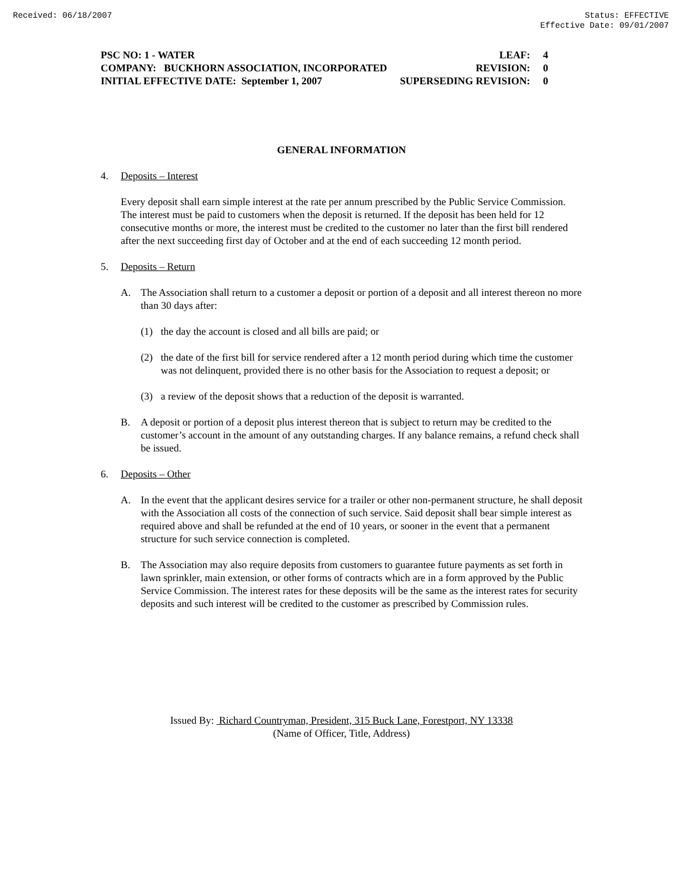Received: 06/18/2007 Status: EFFECTIVE
Effective Date: 09/01/2007
PSC NO: 1 - WATER LEAF: 4
COMPANY: BUCKHORN ASSOCIATION, INCORPORATED REVISION: 0
INITIAL EFFECTIVE DATE: September 1, 2007 SUPERSEDING REVISION: 0
GENERAL INFORMATION
4. Deposits – Interest
Every deposit shall earn simple interest at the rate per annum prescribed by the Public Service Commission. The interest must be paid to customers when the deposit is returned. If the deposit has been held for 12 consecutive months or more, the interest must be credited to the customer no later than the first bill rendered after the next succeeding first day of October and at the end of each succeeding 12 month period.
5. Deposits – Return
A. The Association shall return to a customer a deposit or portion of a deposit and all interest thereon no more than 30 days after:
(1) the day the account is closed and all bills are paid; or
(2) the date of the first bill for service rendered after a 12 month period during which time the customer was not delinquent, provided there is no other basis for the Association to request a deposit; or
(3) a review of the deposit shows that a reduction of the deposit is warranted.
B. A deposit or portion of a deposit plus interest thereon that is subject to return may be credited to the customer’s account in the amount of any outstanding charges. If any balance remains, a refund check shall be issued.
6. Deposits – Other
A. In the event that the applicant desires service for a trailer or other non-permanent structure, he shall deposit with the Association all costs of the connection of such service. Said deposit shall bear simple interest as required above and shall be refunded at the end of 10 years, or sooner in the event that a permanent structure for such service connection is completed.
B. The Association may also require deposits from customers to guarantee future payments as set forth in lawn sprinkler, main extension, or other forms of contracts which are in a form approved by the Public Service Commission. The interest rates for these deposits will be the same as the interest rates for security deposits and such interest will be credited to the customer as prescribed by Commission rules.
Issued By: Richard Countryman, President, 315 Buck Lane, Forestport, NY 13338
(Name of Officer, Title, Address)